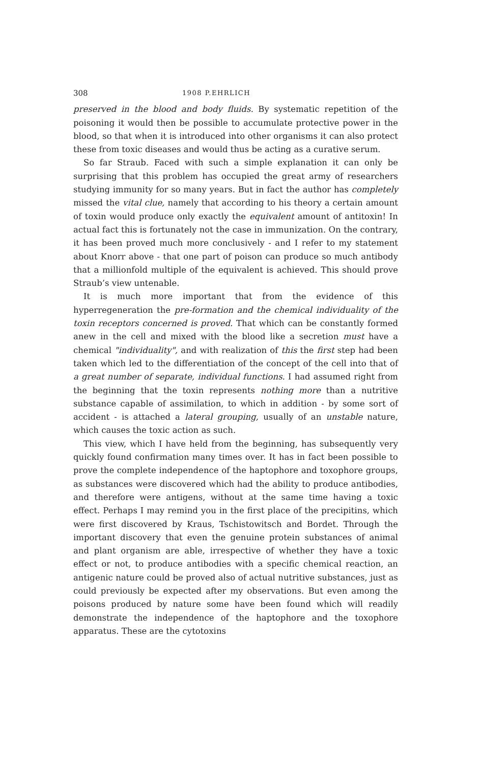308 1908 P.EHRLICH
preserved in the blood and body fluids. By systematic repetition of the poisoning it would then be possible to accumulate protective power in the blood, so that when it is introduced into other organisms it can also protect these from toxic diseases and would thus be acting as a curative serum.
So far Straub. Faced with such a simple explanation it can only be surprising that this problem has occupied the great army of researchers studying immunity for so many years. But in fact the author has completely missed the vital clue, namely that according to his theory a certain amount of toxin would produce only exactly the equivalent amount of antitoxin! In actual fact this is fortunately not the case in immunization. On the contrary, it has been proved much more conclusively - and I refer to my statement about Knorr above - that one part of poison can produce so much antibody that a millionfold multiple of the equivalent is achieved. This should prove Straub’s view untenable.
It is much more important that from the evidence of this hyperregeneration the pre-formation and the chemical individuality of the toxin receptors concerned is proved. That which can be constantly formed anew in the cell and mixed with the blood like a secretion must have a chemical "individuality", and with realization of this the first step had been taken which led to the differentiation of the concept of the cell into that of a great number of separate, individual functions. I had assumed right from the beginning that the toxin represents nothing more than a nutritive substance capable of assimilation, to which in addition - by some sort of accident - is attached a lateral grouping, usually of an unstable nature, which causes the toxic action as such.
This view, which I have held from the beginning, has subsequently very quickly found confirmation many times over. It has in fact been possible to prove the complete independence of the haptophore and toxophore groups, as substances were discovered which had the ability to produce antibodies, and therefore were antigens, without at the same time having a toxic effect. Perhaps I may remind you in the first place of the precipitins, which were first discovered by Kraus, Tschistowitsch and Bordet. Through the important discovery that even the genuine protein substances of animal and plant organism are able, irrespective of whether they have a toxic effect or not, to produce antibodies with a specific chemical reaction, an antigenic nature could be proved also of actual nutritive substances, just as could previously be expected after my observations. But even among the poisons produced by nature some have been found which will readily demonstrate the independence of the haptophore and the toxophore apparatus. These are the cytotoxins